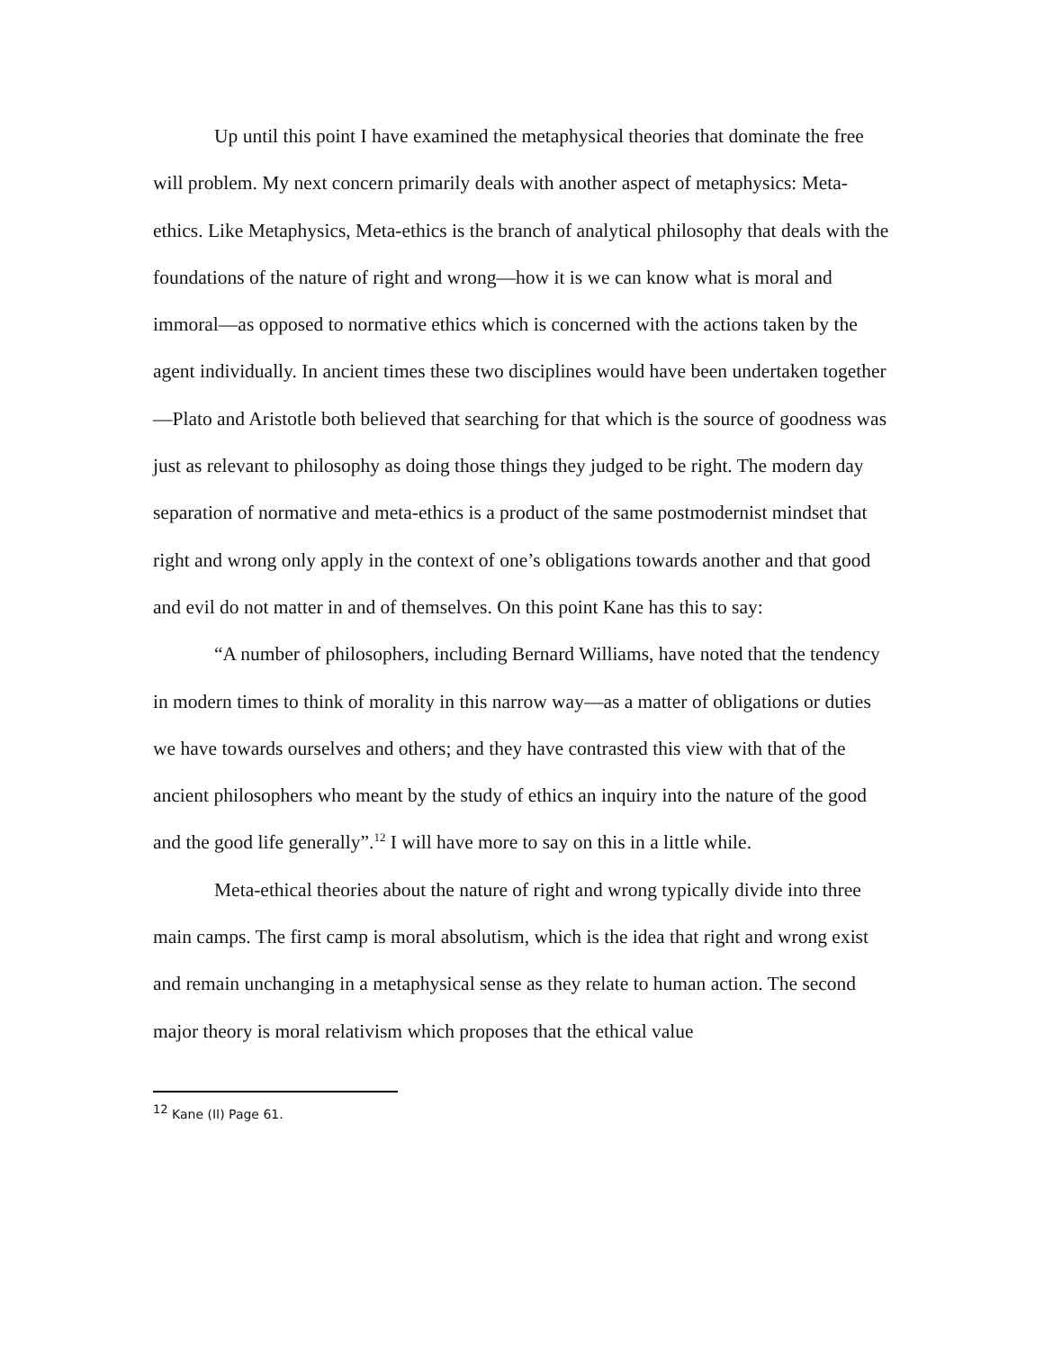Up until this point I have examined the metaphysical theories that dominate the free will problem. My next concern primarily deals with another aspect of metaphysics: Meta-ethics. Like Metaphysics, Meta-ethics is the branch of analytical philosophy that deals with the foundations of the nature of right and wrong—how it is we can know what is moral and immoral—as opposed to normative ethics which is concerned with the actions taken by the agent individually. In ancient times these two disciplines would have been undertaken together—Plato and Aristotle both believed that searching for that which is the source of goodness was just as relevant to philosophy as doing those things they judged to be right. The modern day separation of normative and meta-ethics is a product of the same postmodernist mindset that right and wrong only apply in the context of one’s obligations towards another and that good and evil do not matter in and of themselves. On this point Kane has this to say:
“A number of philosophers, including Bernard Williams, have noted that the tendency in modern times to think of morality in this narrow way—as a matter of obligations or duties we have towards ourselves and others; and they have contrasted this view with that of the ancient philosophers who meant by the study of ethics an inquiry into the nature of the good and the good life generally”.<sup>12</sup> I will have more to say on this in a little while.
Meta-ethical theories about the nature of right and wrong typically divide into three main camps. The first camp is moral absolutism, which is the idea that right and wrong exist and remain unchanging in a metaphysical sense as they relate to human action. The second major theory is moral relativism which proposes that the ethical value
<sup>12</sup> Kane (II) Page 61.